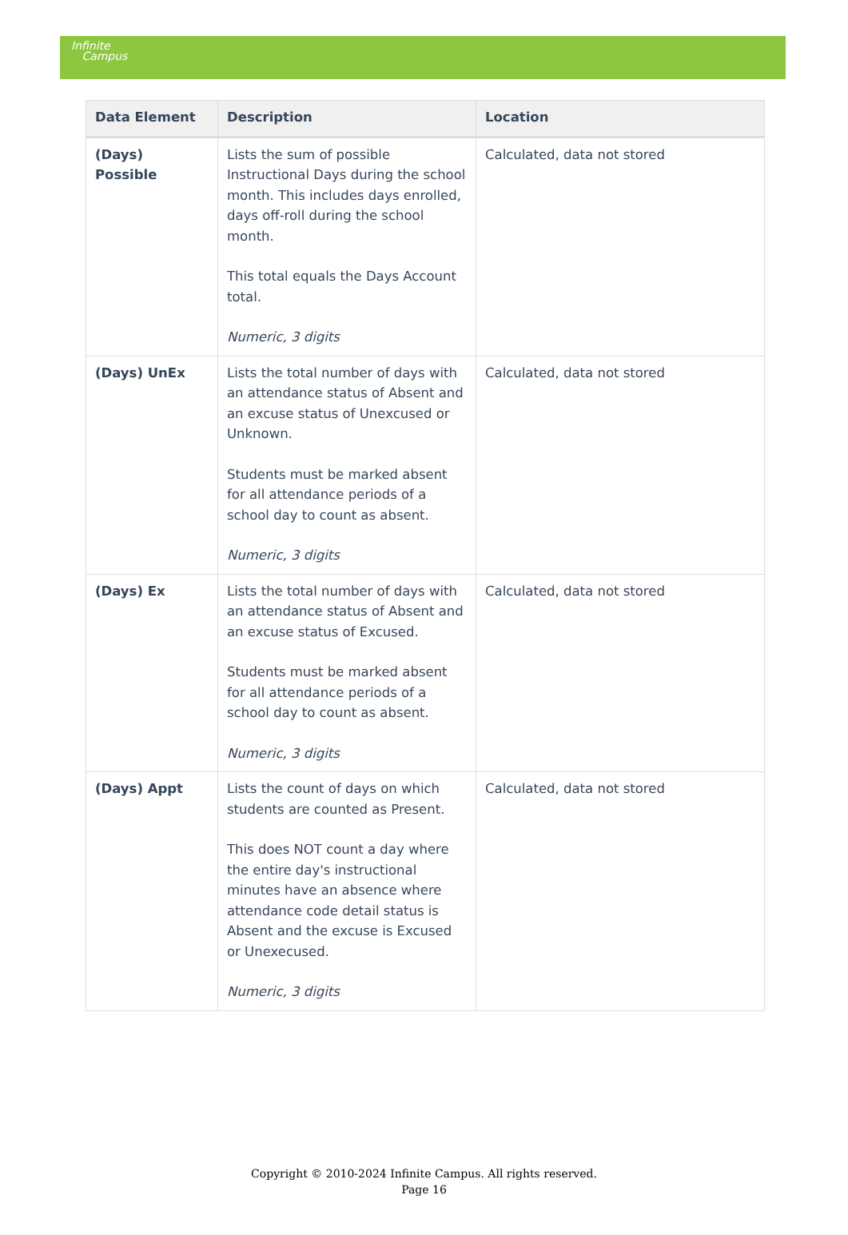Infinite
Campus
| Data Element | Description | Location |
| --- | --- | --- |
| (Days) Possible | Lists the sum of possible Instructional Days during the school month. This includes days enrolled, days off-roll during the school month. This total equals the Days Account total. Numeric, 3 digits | Calculated, data not stored |
| (Days) UnEx | Lists the total number of days with an attendance status of Absent and an excuse status of Unexcused or Unknown. Students must be marked absent for all attendance periods of a school day to count as absent. Numeric, 3 digits | Calculated, data not stored |
| (Days) Ex | Lists the total number of days with an attendance status of Absent and an excuse status of Excused. Students must be marked absent for all attendance periods of a school day to count as absent. Numeric, 3 digits | Calculated, data not stored |
| (Days) Appt | Lists the count of days on which students are counted as Present. This does NOT count a day where the entire day's instructional minutes have an absence where attendance code detail status is Absent and the excuse is Excused or Unexecused. Numeric, 3 digits | Calculated, data not stored |
Copyright © 2010-2024 Infinite Campus. All rights reserved.
Page 16